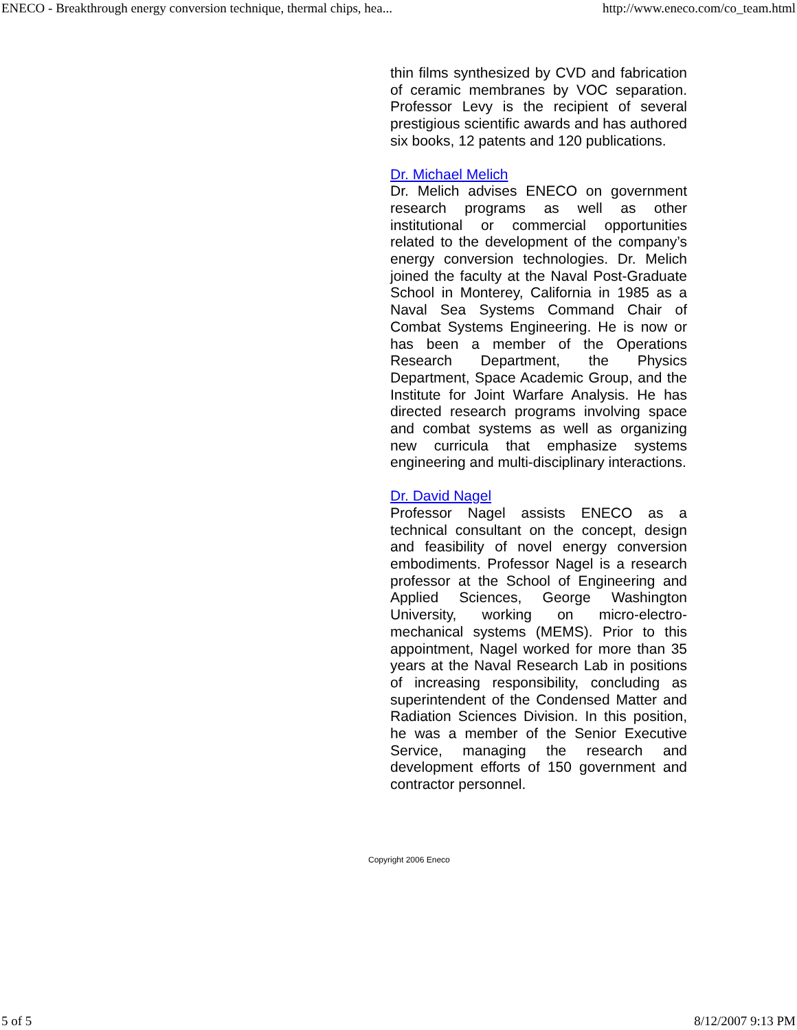ENECO - Breakthrough energy conversion technique, thermal chips, hea... http://www.eneco.com/co_team.html
thin films synthesized by CVD and fabrication of ceramic membranes by VOC separation. Professor Levy is the recipient of several prestigious scientific awards and has authored six books, 12 patents and 120 publications.
Dr. Michael Melich
Dr. Melich advises ENECO on government research programs as well as other institutional or commercial opportunities related to the development of the company’s energy conversion technologies. Dr. Melich joined the faculty at the Naval Post-Graduate School in Monterey, California in 1985 as a Naval Sea Systems Command Chair of Combat Systems Engineering. He is now or has been a member of the Operations Research Department, the Physics Department, Space Academic Group, and the Institute for Joint Warfare Analysis. He has directed research programs involving space and combat systems as well as organizing new curricula that emphasize systems engineering and multi-disciplinary interactions.
Dr. David Nagel
Professor Nagel assists ENECO as a technical consultant on the concept, design and feasibility of novel energy conversion embodiments. Professor Nagel is a research professor at the School of Engineering and Applied Sciences, George Washington University, working on micro-electro-mechanical systems (MEMS). Prior to this appointment, Nagel worked for more than 35 years at the Naval Research Lab in positions of increasing responsibility, concluding as superintendent of the Condensed Matter and Radiation Sciences Division. In this position, he was a member of the Senior Executive Service, managing the research and development efforts of 150 government and contractor personnel.
Copyright 2006 Eneco
5 of 5 8/12/2007 9:13 PM